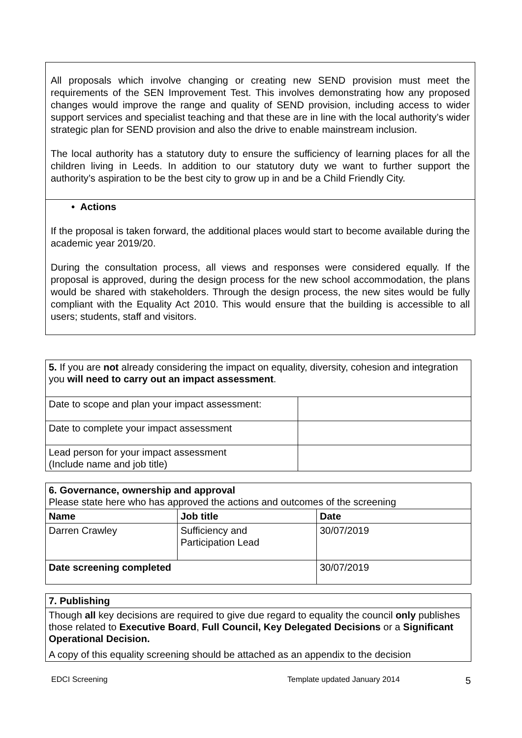All proposals which involve changing or creating new SEND provision must meet the requirements of the SEN Improvement Test. This involves demonstrating how any proposed changes would improve the range and quality of SEND provision, including access to wider support services and specialist teaching and that these are in line with the local authority’s wider strategic plan for SEND provision and also the drive to enable mainstream inclusion.
The local authority has a statutory duty to ensure the sufficiency of learning places for all the children living in Leeds. In addition to our statutory duty we want to further support the authority’s aspiration to be the best city to grow up in and be a Child Friendly City.
• Actions
If the proposal is taken forward, the additional places would start to become available during the academic year 2019/20.
During the consultation process, all views and responses were considered equally. If the proposal is approved, during the design process for the new school accommodation, the plans would be shared with stakeholders. Through the design process, the new sites would be fully compliant with the Equality Act 2010. This would ensure that the building is accessible to all users; students, staff and visitors.
| 5. If you are not already considering the impact on equality, diversity, cohesion and integration you will need to carry out an impact assessment . | |
| Date to scope and plan your impact assessment: | |
| Date to complete your impact assessment | |
| Lead person for your impact assessment (Include name and job title) | |
| 6. Governance, ownership and approval Please state here who has approved the actions and outcomes of the screening | | |
| Name | Job title | Date |
| Darren Crawley | Sufficiency and Participation Lead | 30/07/2019 |
| Date screening completed | | 30/07/2019 |
| 7. Publishing |
| Though all key decisions are required to give due regard to equality the council only publishes those related to Executive Board , Full Council, Key Delegated Decisions or a Significant Operational Decision. A copy of this equality screening should be attached as an appendix to the decision |
EDCI Screening Template updated January 2014 5